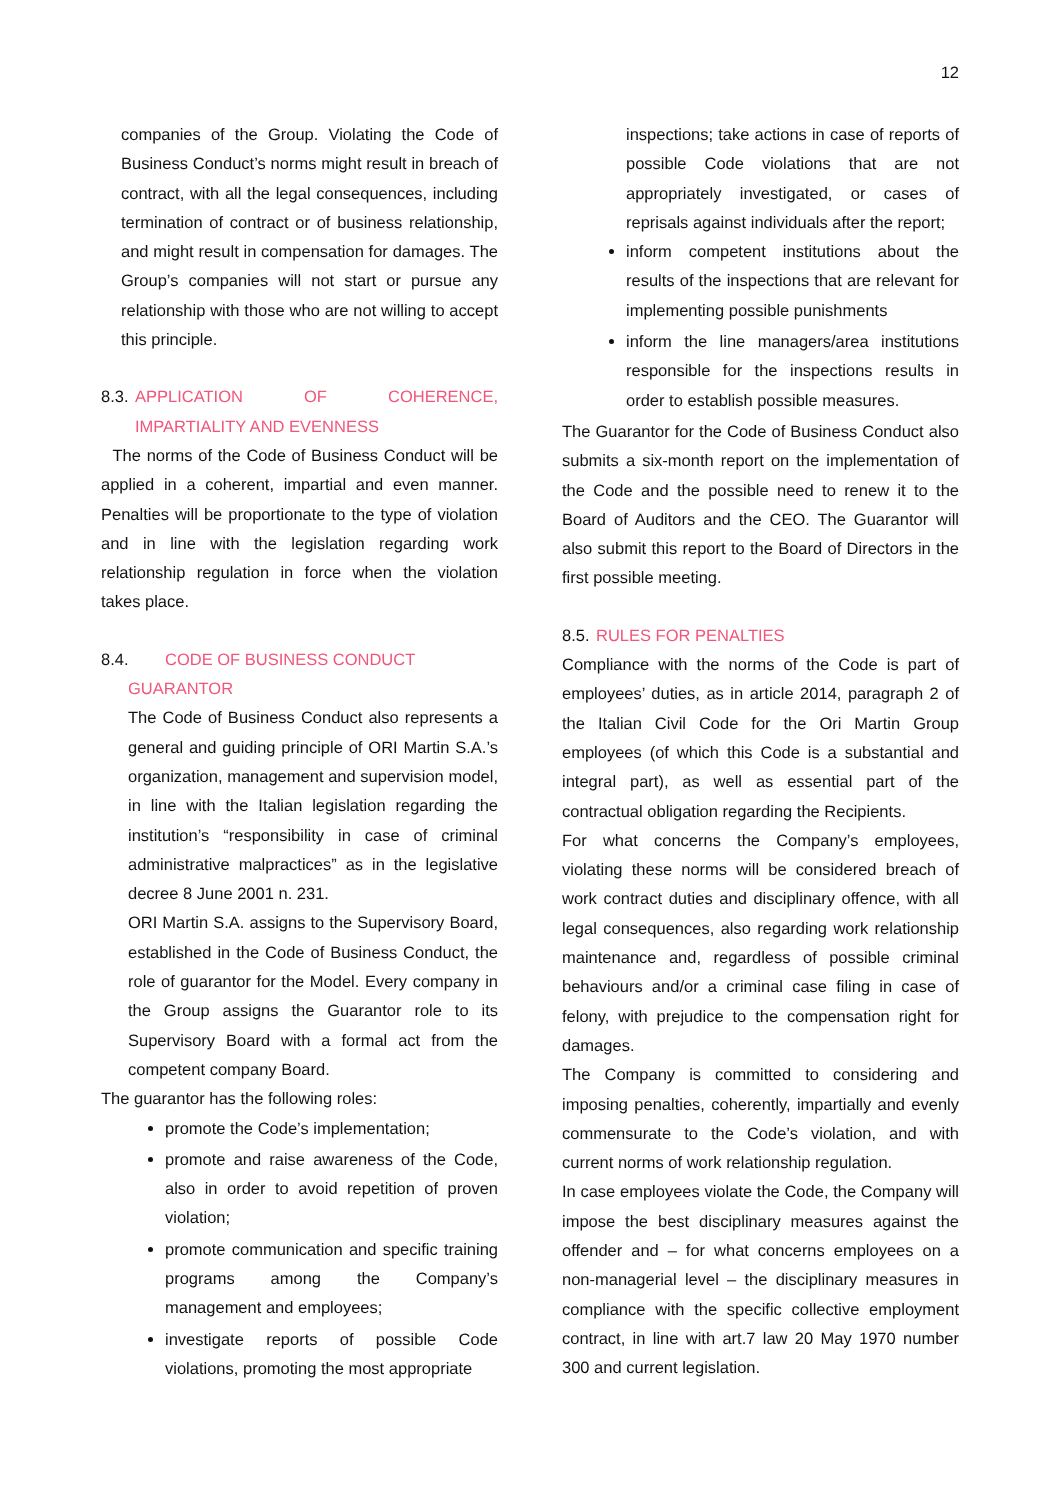12
companies of the Group. Violating the Code of Business Conduct’s norms might result in breach of contract, with all the legal consequences, including termination of contract or of business relationship, and might result in compensation for damages. The Group’s companies will not start or pursue any relationship with those who are not willing to accept this principle.
8.3. APPLICATION OF COHERENCE, IMPARTIALITY AND EVENNESS
The norms of the Code of Business Conduct will be applied in a coherent, impartial and even manner. Penalties will be proportionate to the type of violation and in line with the legislation regarding work relationship regulation in force when the violation takes place.
8.4. CODE OF BUSINESS CONDUCT
GUARANTOR
The Code of Business Conduct also represents a general and guiding principle of ORI Martin S.A.’s organization, management and supervision model, in line with the Italian legislation regarding the institution’s “responsibility in case of criminal administrative malpractices” as in the legislative decree 8 June 2001 n. 231.
ORI Martin S.A. assigns to the Supervisory Board, established in the Code of Business Conduct, the role of guarantor for the Model. Every company in the Group assigns the Guarantor role to its Supervisory Board with a formal act from the competent company Board.
The guarantor has the following roles:
promote the Code’s implementation;
promote and raise awareness of the Code, also in order to avoid repetition of proven violation;
promote communication and specific training programs among the Company’s management and employees;
investigate reports of possible Code violations, promoting the most appropriate
inspections; take actions in case of reports of possible Code violations that are not appropriately investigated, or cases of reprisals against individuals after the report;
inform competent institutions about the results of the inspections that are relevant for implementing possible punishments
inform the line managers/area institutions responsible for the inspections results in order to establish possible measures.
The Guarantor for the Code of Business Conduct also submits a six-month report on the implementation of the Code and the possible need to renew it to the Board of Auditors and the CEO. The Guarantor will also submit this report to the Board of Directors in the first possible meeting.
8.5. RULES FOR PENALTIES
Compliance with the norms of the Code is part of employees’ duties, as in article 2014, paragraph 2 of the Italian Civil Code for the Ori Martin Group employees (of which this Code is a substantial and integral part), as well as essential part of the contractual obligation regarding the Recipients.
For what concerns the Company’s employees, violating these norms will be considered breach of work contract duties and disciplinary offence, with all legal consequences, also regarding work relationship maintenance and, regardless of possible criminal behaviours and/or a criminal case filing in case of felony, with prejudice to the compensation right for damages.
The Company is committed to considering and imposing penalties, coherently, impartially and evenly commensurate to the Code’s violation, and with current norms of work relationship regulation.
In case employees violate the Code, the Company will impose the best disciplinary measures against the offender and – for what concerns employees on a non-managerial level – the disciplinary measures in compliance with the specific collective employment contract, in line with art.7 law 20 May 1970 number 300 and current legislation.